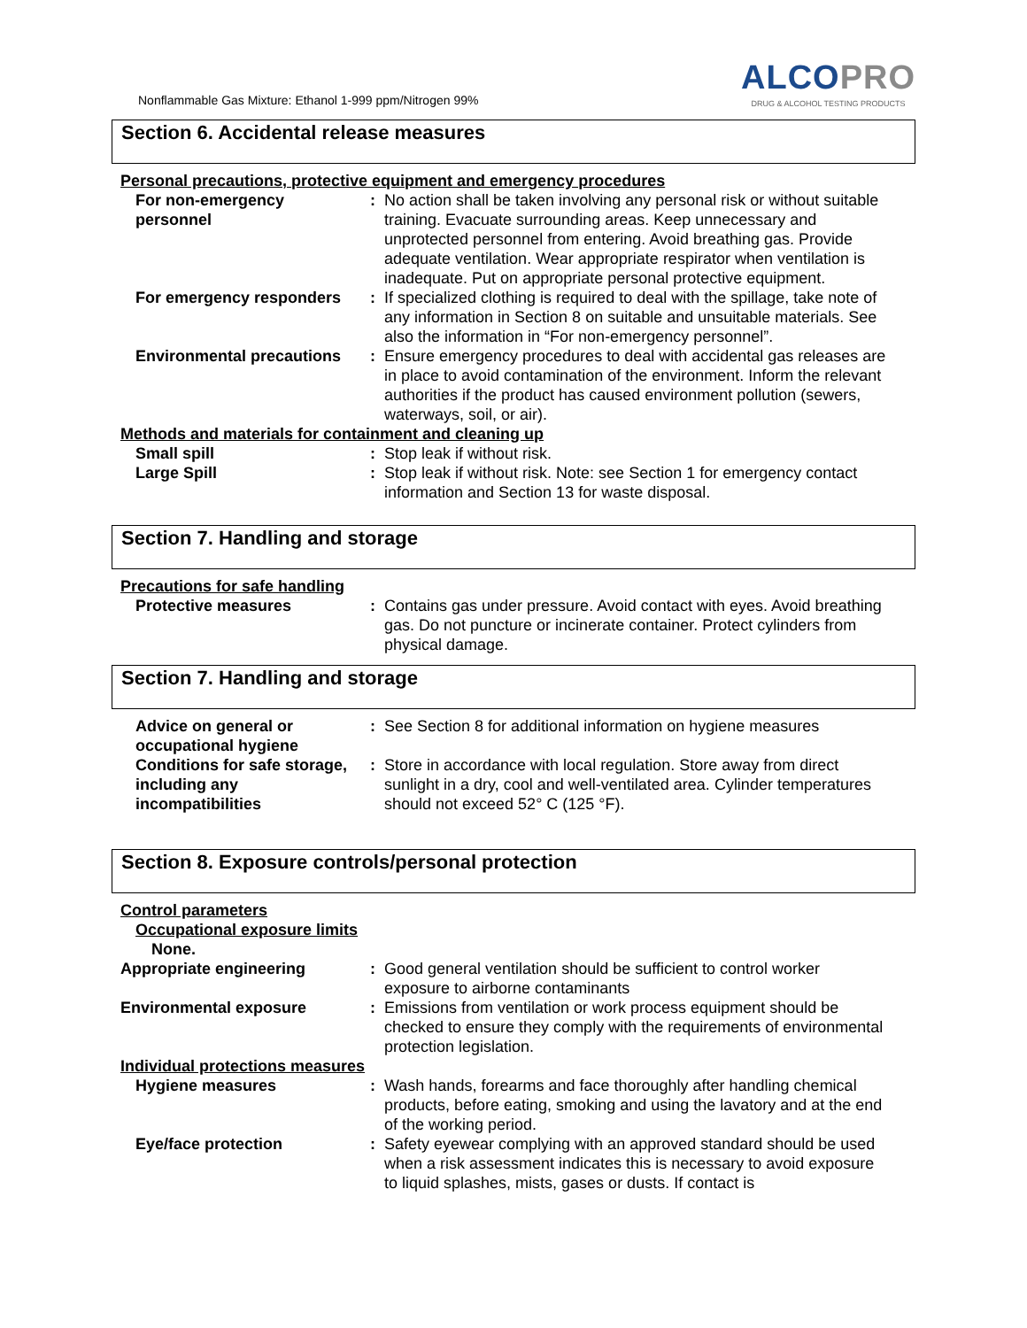Nonflammable Gas Mixture: Ethanol 1-999 ppm/Nitrogen 99%
ALCOPRO
DRUG & ALCOHOL TESTING PRODUCTS
Section 6. Accidental release measures
Personal precautions, protective equipment and emergency procedures
For non-emergency personnel
: No action shall be taken involving any personal risk or without suitable training. Evacuate surrounding areas. Keep unnecessary and unprotected personnel from entering. Avoid breathing gas. Provide adequate ventilation. Wear appropriate respirator when ventilation is inadequate. Put on appropriate personal protective equipment.
For emergency responders : If specialized clothing is required to deal with the spillage, take note of any information in Section 8 on suitable and unsuitable materials. See also the information in “For non-emergency personnel”.
Environmental precautions : Ensure emergency procedures to deal with accidental gas releases are in place to avoid contamination of the environment. Inform the relevant authorities if the product has caused environment pollution (sewers, waterways, soil, or air).
Methods and materials for containment and cleaning up
Small spill : Stop leak if without risk.
Large Spill : Stop leak if without risk. Note: see Section 1 for emergency contact information and Section 13 for waste disposal.
Section 7. Handling and storage
Precautions for safe handling
Protective measures : Contains gas under pressure. Avoid contact with eyes. Avoid breathing gas. Do not puncture or incinerate container. Protect cylinders from physical damage.
Section 7. Handling and storage
Advice on general or occupational hygiene
: See Section 8 for additional information on hygiene measures
Conditions for safe storage, including any incompatibilities
: Store in accordance with local regulation. Store away from direct sunlight in a dry, cool and well-ventilated area. Cylinder temperatures should not exceed 52° C (125 °F).
Section 8. Exposure controls/personal protection
Control parameters
Occupational exposure limits
None.
Appropriate engineering : Good general ventilation should be sufficient to control worker exposure to airborne contaminants
Environmental exposure : Emissions from ventilation or work process equipment should be checked to ensure they comply with the requirements of environmental protection legislation.
Individual protections measures
Hygiene measures : Wash hands, forearms and face thoroughly after handling chemical products, before eating, smoking and using the lavatory and at the end of the working period.
Eye/face protection : Safety eyewear complying with an approved standard should be used when a risk assessment indicates this is necessary to avoid exposure to liquid splashes, mists, gases or dusts. If contact is